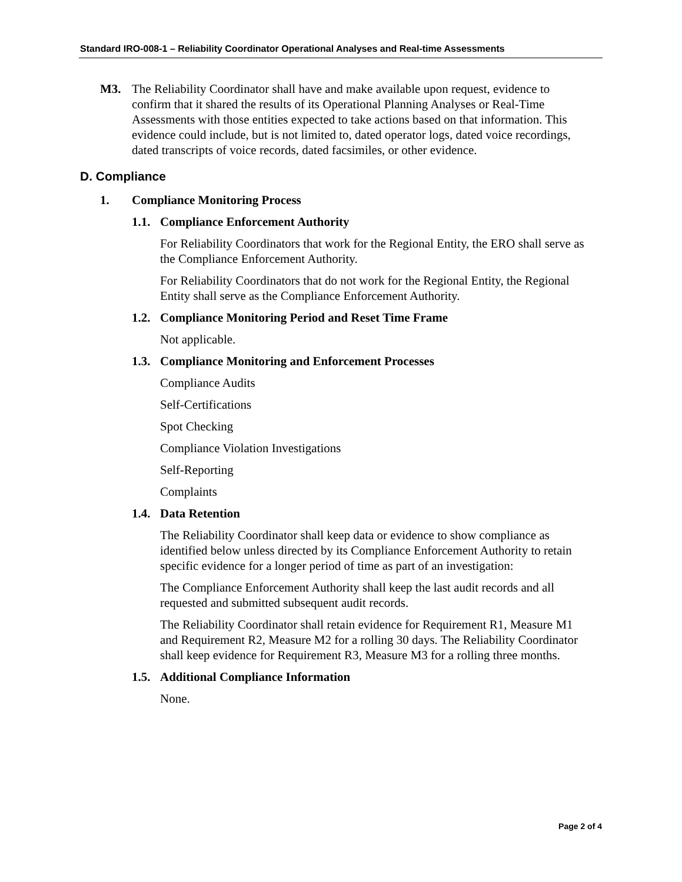Standard IRO-008-1 – Reliability Coordinator Operational Analyses and Real-time Assessments
M3. The Reliability Coordinator shall have and make available upon request, evidence to confirm that it shared the results of its Operational Planning Analyses or Real-Time Assessments with those entities expected to take actions based on that information. This evidence could include, but is not limited to, dated operator logs, dated voice recordings, dated transcripts of voice records, dated facsimiles, or other evidence.
D. Compliance
1. Compliance Monitoring Process
1.1.
Compliance Enforcement Authority
For Reliability Coordinators that work for the Regional Entity, the ERO shall serve as the Compliance Enforcement Authority.
For Reliability Coordinators that do not work for the Regional Entity, the Regional Entity shall serve as the Compliance Enforcement Authority.
1.2.
Compliance Monitoring Period and Reset Time Frame
Not applicable.
1.3.
Compliance Monitoring and Enforcement Processes
Compliance Audits
Self-Certifications
Spot Checking
Compliance Violation Investigations
Self-Reporting
Complaints
1.4.
Data Retention
The Reliability Coordinator shall keep data or evidence to show compliance as identified below unless directed by its Compliance Enforcement Authority to retain specific evidence for a longer period of time as part of an investigation:
The Compliance Enforcement Authority shall keep the last audit records and all requested and submitted subsequent audit records.
The Reliability Coordinator shall retain evidence for Requirement R1, Measure M1 and Requirement R2, Measure M2 for a rolling 30 days. The Reliability Coordinator shall keep evidence for Requirement R3, Measure M3 for a rolling three months.
1.5.
Additional Compliance Information
None.
Page 2 of 4